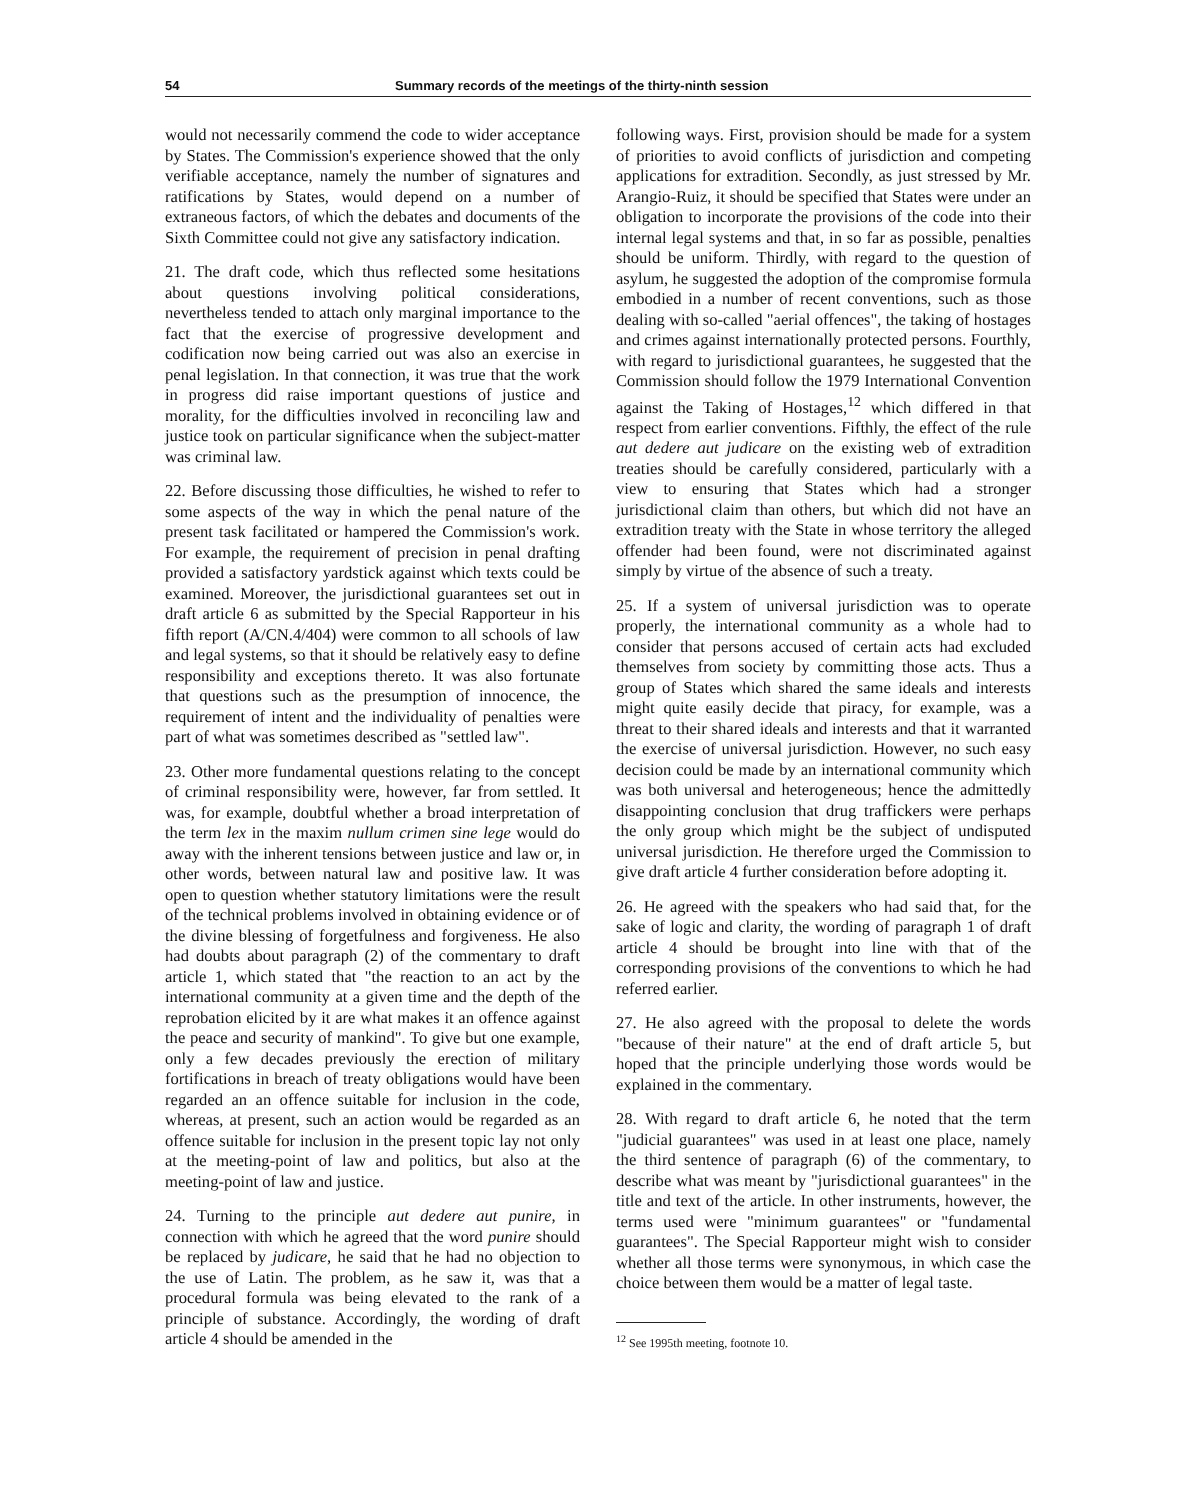54 Summary records of the meetings of the thirty-ninth session
would not necessarily commend the code to wider acceptance by States. The Commission's experience showed that the only verifiable acceptance, namely the number of signatures and ratifications by States, would depend on a number of extraneous factors, of which the debates and documents of the Sixth Committee could not give any satisfactory indication.
21. The draft code, which thus reflected some hesitations about questions involving political considerations, nevertheless tended to attach only marginal importance to the fact that the exercise of progressive development and codification now being carried out was also an exercise in penal legislation. In that connection, it was true that the work in progress did raise important questions of justice and morality, for the difficulties involved in reconciling law and justice took on particular significance when the subject-matter was criminal law.
22. Before discussing those difficulties, he wished to refer to some aspects of the way in which the penal nature of the present task facilitated or hampered the Commission's work. For example, the requirement of precision in penal drafting provided a satisfactory yardstick against which texts could be examined. Moreover, the jurisdictional guarantees set out in draft article 6 as submitted by the Special Rapporteur in his fifth report (A/CN.4/404) were common to all schools of law and legal systems, so that it should be relatively easy to define responsibility and exceptions thereto. It was also fortunate that questions such as the presumption of innocence, the requirement of intent and the individuality of penalties were part of what was sometimes described as "settled law".
23. Other more fundamental questions relating to the concept of criminal responsibility were, however, far from settled. It was, for example, doubtful whether a broad interpretation of the term lex in the maxim nullum crimen sine lege would do away with the inherent tensions between justice and law or, in other words, between natural law and positive law. It was open to question whether statutory limitations were the result of the technical problems involved in obtaining evidence or of the divine blessing of forgetfulness and forgiveness. He also had doubts about paragraph (2) of the commentary to draft article 1, which stated that "the reaction to an act by the international community at a given time and the depth of the reprobation elicited by it are what makes it an offence against the peace and security of mankind". To give but one example, only a few decades previously the erection of military fortifications in breach of treaty obligations would have been regarded an an offence suitable for inclusion in the code, whereas, at present, such an action would be regarded as an offence suitable for inclusion in the present topic lay not only at the meeting-point of law and politics, but also at the meeting-point of law and justice.
24. Turning to the principle aut dedere aut punire, in connection with which he agreed that the word punire should be replaced by judicare, he said that he had no objection to the use of Latin. The problem, as he saw it, was that a procedural formula was being elevated to the rank of a principle of substance. Accordingly, the wording of draft article 4 should be amended in the
following ways. First, provision should be made for a system of priorities to avoid conflicts of jurisdiction and competing applications for extradition. Secondly, as just stressed by Mr. Arangio-Ruiz, it should be specified that States were under an obligation to incorporate the provisions of the code into their internal legal systems and that, in so far as possible, penalties should be uniform. Thirdly, with regard to the question of asylum, he suggested the adoption of the compromise formula embodied in a number of recent conventions, such as those dealing with so-called "aerial offences", the taking of hostages and crimes against internationally protected persons. Fourthly, with regard to jurisdictional guarantees, he suggested that the Commission should follow the 1979 International Convention against the Taking of Hostages,<sup>12</sup> which differed in that respect from earlier conventions. Fifthly, the effect of the rule aut dedere aut judicare on the existing web of extradition treaties should be carefully considered, particularly with a view to ensuring that States which had a stronger jurisdictional claim than others, but which did not have an extradition treaty with the State in whose territory the alleged offender had been found, were not discriminated against simply by virtue of the absence of such a treaty.
25. If a system of universal jurisdiction was to operate properly, the international community as a whole had to consider that persons accused of certain acts had excluded themselves from society by committing those acts. Thus a group of States which shared the same ideals and interests might quite easily decide that piracy, for example, was a threat to their shared ideals and interests and that it warranted the exercise of universal jurisdiction. However, no such easy decision could be made by an international community which was both universal and heterogeneous; hence the admittedly disappointing conclusion that drug traffickers were perhaps the only group which might be the subject of undisputed universal jurisdiction. He therefore urged the Commission to give draft article 4 further consideration before adopting it.
26. He agreed with the speakers who had said that, for the sake of logic and clarity, the wording of paragraph 1 of draft article 4 should be brought into line with that of the corresponding provisions of the conventions to which he had referred earlier.
27. He also agreed with the proposal to delete the words "because of their nature" at the end of draft article 5, but hoped that the principle underlying those words would be explained in the commentary.
28. With regard to draft article 6, he noted that the term "judicial guarantees" was used in at least one place, namely the third sentence of paragraph (6) of the commentary, to describe what was meant by "jurisdictional guarantees" in the title and text of the article. In other instruments, however, the terms used were "minimum guarantees" or "fundamental guarantees". The Special Rapporteur might wish to consider whether all those terms were synonymous, in which case the choice between them would be a matter of legal taste.
<sup>12</sup> See 1995th meeting, footnote 10.